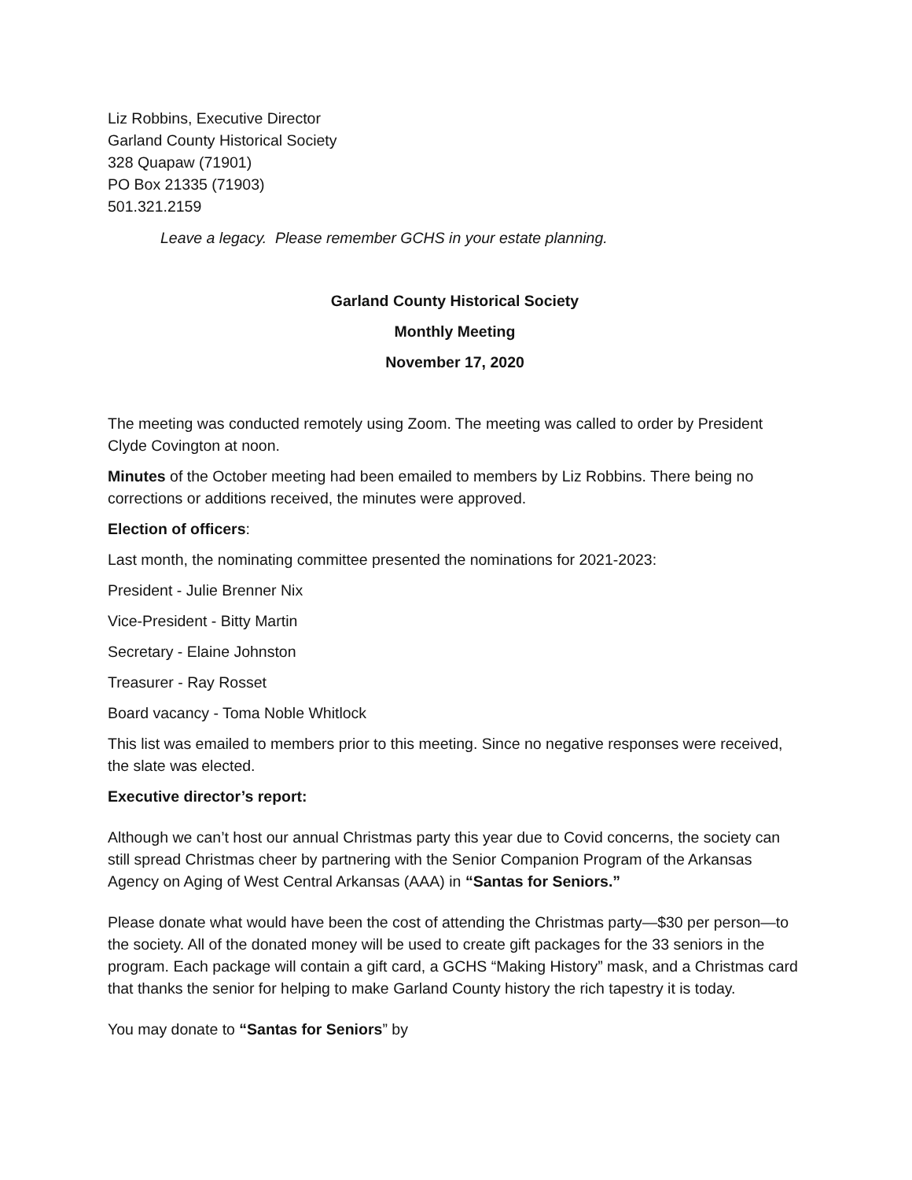Liz Robbins, Executive Director
Garland County Historical Society
328 Quapaw (71901)
PO Box 21335 (71903)
501.321.2159
Leave a legacy. Please remember GCHS in your estate planning.
Garland County Historical Society
Monthly Meeting
November 17, 2020
The meeting was conducted remotely using Zoom. The meeting was called to order by President Clyde Covington at noon.
Minutes of the October meeting had been emailed to members by Liz Robbins. There being no corrections or additions received, the minutes were approved.
Election of officers:
Last month, the nominating committee presented the nominations for 2021-2023:
President - Julie Brenner Nix
Vice-President - Bitty Martin
Secretary - Elaine Johnston
Treasurer - Ray Rosset
Board vacancy - Toma Noble Whitlock
This list was emailed to members prior to this meeting. Since no negative responses were received, the slate was elected.
Executive director’s report:
Although we can’t host our annual Christmas party this year due to Covid concerns, the society can still spread Christmas cheer by partnering with the Senior Companion Program of the Arkansas Agency on Aging of West Central Arkansas (AAA) in “Santas for Seniors.”
Please donate what would have been the cost of attending the Christmas party—$30 per person—to the society. All of the donated money will be used to create gift packages for the 33 seniors in the program. Each package will contain a gift card, a GCHS “Making History” mask, and a Christmas card that thanks the senior for helping to make Garland County history the rich tapestry it is today.
You may donate to “Santas for Seniors” by